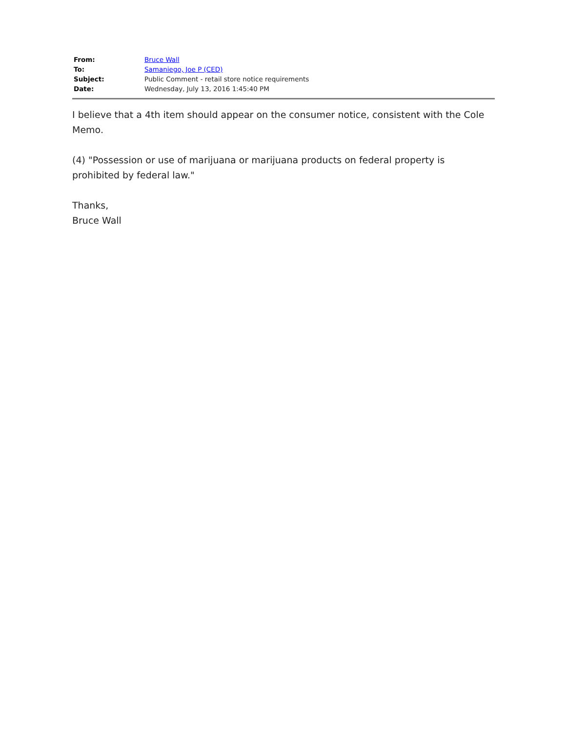| From: | Bruce Wall |
| To: | Samaniego, Joe P (CED) |
| Subject: | Public Comment - retail store notice requirements |
| Date: | Wednesday, July 13, 2016 1:45:40 PM |
I believe that a 4th item should appear on the consumer notice, consistent with the Cole Memo.
(4) "Possession or use of marijuana or marijuana products on federal property is prohibited by federal law."
Thanks,
Bruce Wall